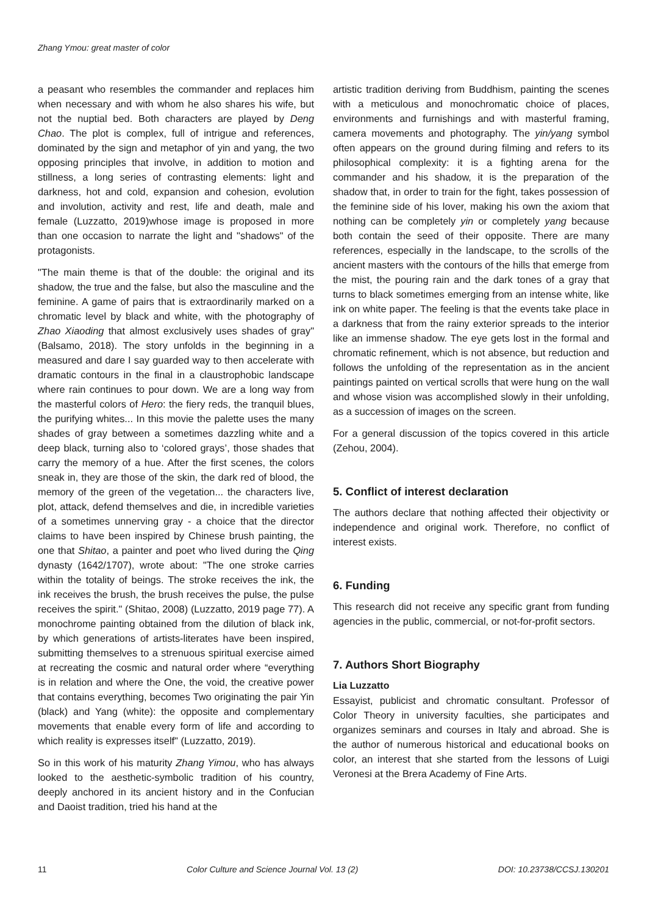Zhang Ymou: great master of color
a peasant who resembles the commander and replaces him when necessary and with whom he also shares his wife, but not the nuptial bed. Both characters are played by Deng Chao. The plot is complex, full of intrigue and references, dominated by the sign and metaphor of yin and yang, the two opposing principles that involve, in addition to motion and stillness, a long series of contrasting elements: light and darkness, hot and cold, expansion and cohesion, evolution and involution, activity and rest, life and death, male and female (Luzzatto, 2019)whose image is proposed in more than one occasion to narrate the light and "shadows" of the protagonists.
"The main theme is that of the double: the original and its shadow, the true and the false, but also the masculine and the feminine. A game of pairs that is extraordinarily marked on a chromatic level by black and white, with the photography of Zhao Xiaoding that almost exclusively uses shades of gray"(Balsamo, 2018). The story unfolds in the beginning in a measured and dare I say guarded way to then accelerate with dramatic contours in the final in a claustrophobic landscape where rain continues to pour down. We are a long way from the masterful colors of Hero: the fiery reds, the tranquil blues, the purifying whites... In this movie the palette uses the many shades of gray between a sometimes dazzling white and a deep black, turning also to ‘colored grays’, those shades that carry the memory of a hue. After the first scenes, the colors sneak in, they are those of the skin, the dark red of blood, the memory of the green of the vegetation... the characters live, plot, attack, defend themselves and die, in incredible varieties of a sometimes unnerving gray - a choice that the director claims to have been inspired by Chinese brush painting, the one that Shitao, a painter and poet who lived during the Qing dynasty (1642/1707), wrote about: "The one stroke carries within the totality of beings. The stroke receives the ink, the ink receives the brush, the brush receives the pulse, the pulse receives the spirit." (Shitao, 2008) (Luzzatto, 2019 page 77). A monochrome painting obtained from the dilution of black ink, by which generations of artists-literates have been inspired, submitting themselves to a strenuous spiritual exercise aimed at recreating the cosmic and natural order where “everything is in relation and where the One, the void, the creative power that contains everything, becomes Two originating the pair Yin (black) and Yang (white): the opposite and complementary movements that enable every form of life and according to which reality is expresses itself" (Luzzatto, 2019).
So in this work of his maturity Zhang Yimou, who has always looked to the aesthetic-symbolic tradition of his country, deeply anchored in its ancient history and in the Confucian and Daoist tradition, tried his hand at the
artistic tradition deriving from Buddhism, painting the scenes with a meticulous and monochromatic choice of places, environments and furnishings and with masterful framing, camera movements and photography. The yin/yang symbol often appears on the ground during filming and refers to its philosophical complexity: it is a fighting arena for the commander and his shadow, it is the preparation of the shadow that, in order to train for the fight, takes possession of the feminine side of his lover, making his own the axiom that nothing can be completely yin or completely yang because both contain the seed of their opposite. There are many references, especially in the landscape, to the scrolls of the ancient masters with the contours of the hills that emerge from the mist, the pouring rain and the dark tones of a gray that turns to black sometimes emerging from an intense white, like ink on white paper. The feeling is that the events take place in a darkness that from the rainy exterior spreads to the interior like an immense shadow. The eye gets lost in the formal and chromatic refinement, which is not absence, but reduction and follows the unfolding of the representation as in the ancient paintings painted on vertical scrolls that were hung on the wall and whose vision was accomplished slowly in their unfolding, as a succession of images on the screen.
For a general discussion of the topics covered in this article (Zehou, 2004).
5. Conflict of interest declaration
The authors declare that nothing affected their objectivity or independence and original work. Therefore, no conflict of interest exists.
6. Funding
This research did not receive any specific grant from funding agencies in the public, commercial, or not-for-profit sectors.
7. Authors Short Biography
Lia Luzzatto
Essayist, publicist and chromatic consultant. Professor of Color Theory in university faculties, she participates and organizes seminars and courses in Italy and abroad. She is the author of numerous historical and educational books on color, an interest that she started from the lessons of Luigi Veronesi at the Brera Academy of Fine Arts.
11 Color Culture and Science Journal Vol. 13 (2) DOI: 10.23738/CCSJ.130201